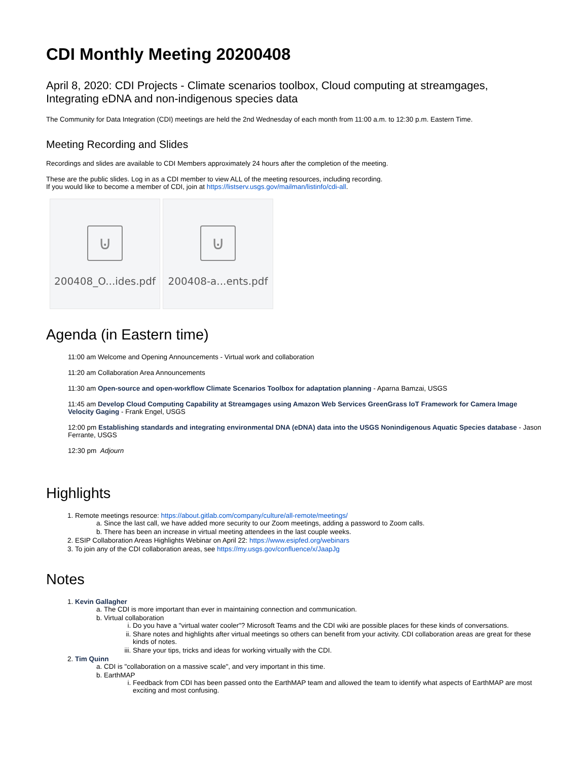CDI Monthly Meeting 20200408
April 8, 2020: CDI Projects - Climate scenarios toolbox, Cloud computing at streamgages, Integrating eDNA and non-indigenous species data
The Community for Data Integration (CDI) meetings are held the 2nd Wednesday of each month from 11:00 a.m. to 12:30 p.m. Eastern Time.
Meeting Recording and Slides
Recordings and slides are available to CDI Members approximately 24 hours after the completion of the meeting.
These are the public slides. Log in as a CDI member to view ALL of the meeting resources, including recording.
If you would like to become a member of CDI, join at https://listserv.usgs.gov/mailman/listinfo/cdi-all.
⊍
200408_O...ides.pdf
⊍
200408-a...ents.pdf
Agenda (in Eastern time)
11:00 am Welcome and Opening Announcements - Virtual work and collaboration
11:20 am Collaboration Area Announcements
11:30 am Open-source and open-workflow Climate Scenarios Toolbox for adaptation planning - Aparna Bamzai, USGS
11:45 am Develop Cloud Computing Capability at Streamgages using Amazon Web Services GreenGrass IoT Framework for Camera Image Velocity Gaging - Frank Engel, USGS
12:00 pm Establishing standards and integrating environmental DNA (eDNA) data into the USGS Nonindigenous Aquatic Species database - Jason Ferrante, USGS
12:30 pm Adjourn
Highlights
1. Remote meetings resource: https://about.gitlab.com/company/culture/all-remote/meetings/
a. Since the last call, we have added more security to our Zoom meetings, adding a password to Zoom calls.
b. There has been an increase in virtual meeting attendees in the last couple weeks.
2. ESIP Collaboration Areas Highlights Webinar on April 22: https://www.esipfed.org/webinars
3. To join any of the CDI collaboration areas, see https://my.usgs.gov/confluence/x/JaapJg
Notes
1. Kevin Gallagher
a. The CDI is more important than ever in maintaining connection and communication.
b. Virtual collaboration
i. Do you have a "virtual water cooler"? Microsoft Teams and the CDI wiki are possible places for these kinds of conversations.
ii. Share notes and highlights after virtual meetings so others can benefit from your activity. CDI collaboration areas are great for these kinds of notes.
iii. Share your tips, tricks and ideas for working virtually with the CDI.
2. Tim Quinn
a. CDI is "collaboration on a massive scale", and very important in this time.
b. EarthMAP
i. Feedback from CDI has been passed onto the EarthMAP team and allowed the team to identify what aspects of EarthMAP are most exciting and most confusing.